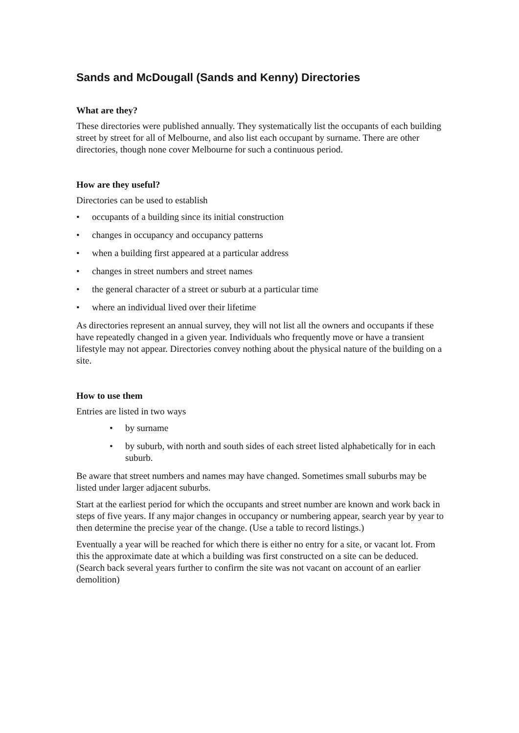Sands and McDougall (Sands and Kenny) Directories
What are they?
These directories were published annually. They systematically list the occupants of each building street by street for all of Melbourne, and also list each occupant by surname. There are other directories, though none cover Melbourne for such a continuous period.
How are they useful?
Directories can be used to establish
• occupants of a building since its initial construction
• changes in occupancy and occupancy patterns
• when a building first appeared at a particular address
• changes in street numbers and street names
• the general character of a street or suburb at a particular time
• where an individual lived over their lifetime
As directories represent an annual survey, they will not list all the owners and occupants if these have repeatedly changed in a given year. Individuals who frequently move or have a transient lifestyle may not appear. Directories convey nothing about the physical nature of the building on a site.
How to use them
Entries are listed in two ways
• by surname
• by suburb, with north and south sides of each street listed alphabetically for in each suburb.
Be aware that street numbers and names may have changed. Sometimes small suburbs may be listed under larger adjacent suburbs.
Start at the earliest period for which the occupants and street number are known and work back in steps of five years. If any major changes in occupancy or numbering appear, search year by year to then determine the precise year of the change. (Use a table to record listings.)
Eventually a year will be reached for which there is either no entry for a site, or vacant lot. From this the approximate date at which a building was first constructed on a site can be deduced. (Search back several years further to confirm the site was not vacant on account of an earlier demolition)